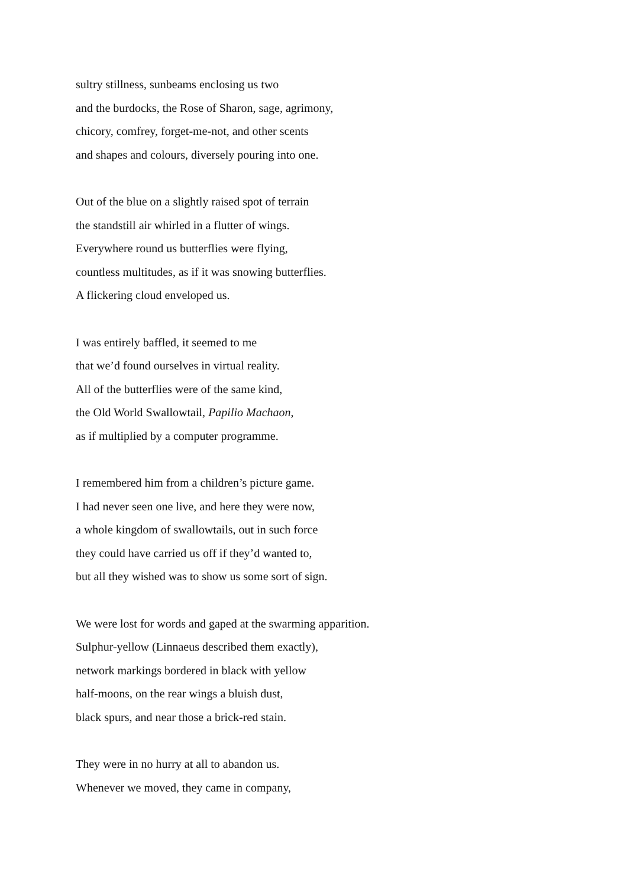sultry stillness, sunbeams enclosing us two
and the burdocks, the Rose of Sharon, sage, agrimony,
chicory, comfrey, forget-me-not, and other scents
and shapes and colours, diversely pouring into one.
Out of the blue on a slightly raised spot of terrain
the standstill air whirled in a flutter of wings.
Everywhere round us butterflies were flying,
countless multitudes, as if it was snowing butterflies.
A flickering cloud enveloped us.
I was entirely baffled, it seemed to me
that we’d found ourselves in virtual reality.
All of the butterflies were of the same kind,
the Old World Swallowtail, Papilio Machaon,
as if multiplied by a computer programme.
I remembered him from a children’s picture game.
I had never seen one live, and here they were now,
a whole kingdom of swallowtails, out in such force
they could have carried us off if they’d wanted to,
but all they wished was to show us some sort of sign.
We were lost for words and gaped at the swarming apparition.
Sulphur-yellow (Linnaeus described them exactly),
network markings bordered in black with yellow
half-moons, on the rear wings a bluish dust,
black spurs, and near those a brick-red stain.
They were in no hurry at all to abandon us.
Whenever we moved, they came in company,